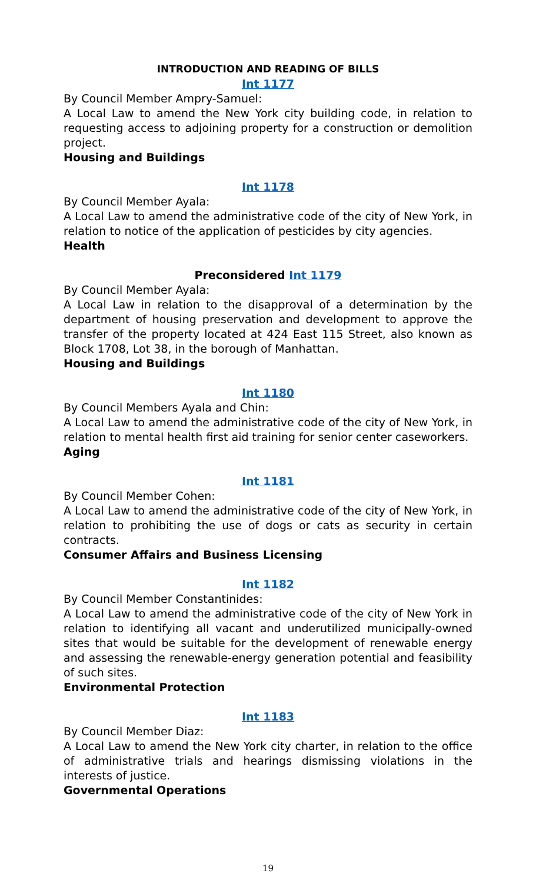INTRODUCTION AND READING OF BILLS
Int 1177
By Council Member Ampry-Samuel:
A Local Law to amend the New York city building code, in relation to requesting access to adjoining property for a construction or demolition project.
Housing and Buildings
Int 1178
By Council Member Ayala:
A Local Law to amend the administrative code of the city of New York, in relation to notice of the application of pesticides by city agencies.
Health
Preconsidered Int 1179
By Council Member Ayala:
A Local Law in relation to the disapproval of a determination by the department of housing preservation and development to approve the transfer of the property located at 424 East 115 Street, also known as Block 1708, Lot 38, in the borough of Manhattan.
Housing and Buildings
Int 1180
By Council Members Ayala and Chin:
A Local Law to amend the administrative code of the city of New York, in relation to mental health first aid training for senior center caseworkers.
Aging
Int 1181
By Council Member Cohen:
A Local Law to amend the administrative code of the city of New York, in relation to prohibiting the use of dogs or cats as security in certain contracts.
Consumer Affairs and Business Licensing
Int 1182
By Council Member Constantinides:
A Local Law to amend the administrative code of the city of New York in relation to identifying all vacant and underutilized municipally-owned sites that would be suitable for the development of renewable energy and assessing the renewable-energy generation potential and feasibility of such sites.
Environmental Protection
Int 1183
By Council Member Diaz:
A Local Law to amend the New York city charter, in relation to the office of administrative trials and hearings dismissing violations in the interests of justice.
Governmental Operations
19